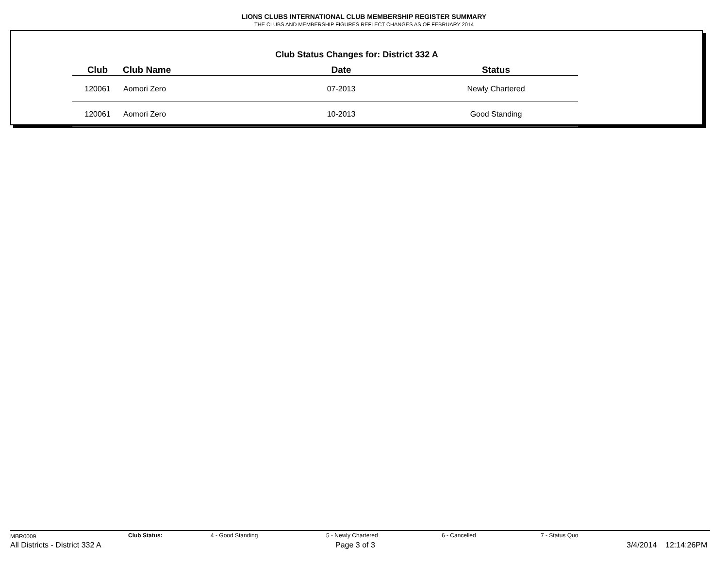LIONS CLUBS INTERNATIONAL CLUB MEMBERSHIP REGISTER SUMMARY
THE CLUBS AND MEMBERSHIP FIGURES REFLECT CHANGES AS OF FEBRUARY 2014
Club Status Changes for: District 332 A
| Club | Club Name | Date | Status |
| --- | --- | --- | --- |
| 120061 | Aomori Zero | 07-2013 | Newly Chartered |
| 120061 | Aomori Zero | 10-2013 | Good Standing |
MBR0009 Club Status: 4 - Good Standing 5 - Newly Chartered 6 - Cancelled 7 - Status Quo
All Districts - District 332 A Page 3 of 3 3/4/2014 12:14:26PM